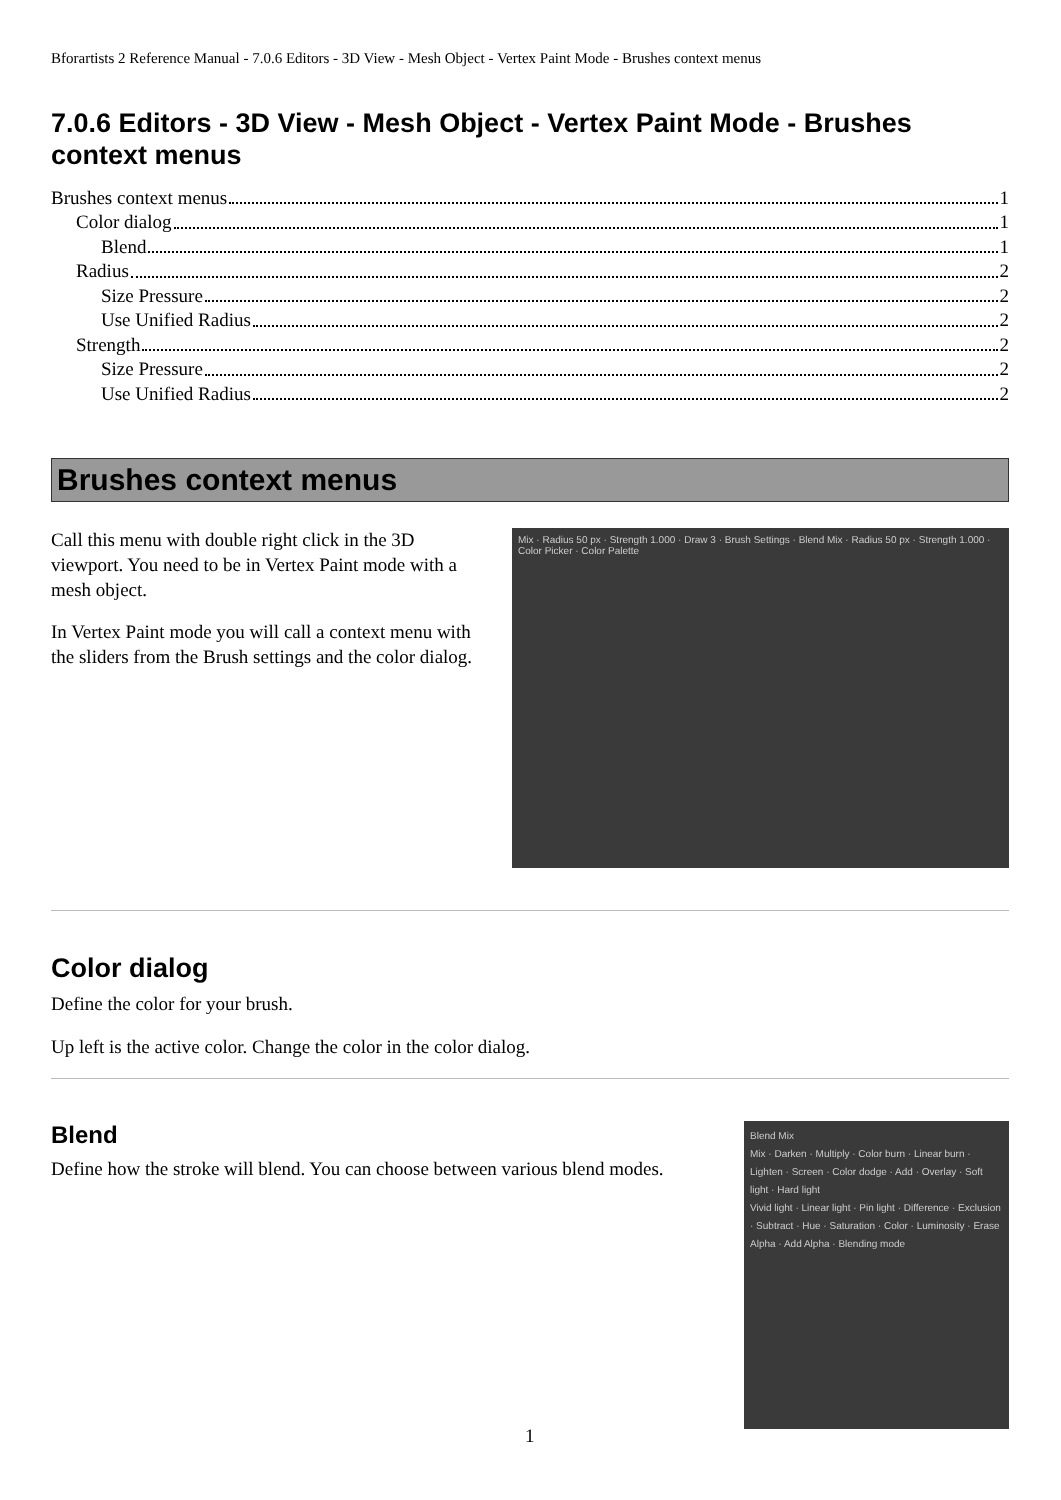Bforartists 2 Reference Manual - 7.0.6 Editors - 3D View - Mesh Object - Vertex Paint Mode - Brushes context menus
7.0.6 Editors - 3D View - Mesh Object - Vertex Paint Mode - Brushes context menus
Brushes context menus 1
Color dialog 1
Blend 1
Radius 2
Size Pressure 2
Use Unified Radius 2
Strength 2
Size Pressure 2
Use Unified Radius 2
Brushes context menus
Call this menu with double right click in the 3D viewport. You need to be in Vertex Paint mode with a mesh object.
In Vertex Paint mode you will call a context menu with the sliders from the Brush settings and the color dialog.
Mix · Radius 50 px · Strength 1.000 · Draw 3 · Brush Settings · Blend Mix · Radius 50 px · Strength 1.000 · Color Picker · Color Palette
Color dialog
Define the color for your brush.
Up left is the active color. Change the color in the color dialog.
Blend
Define how the stroke will blend. You can choose between various blend modes.
Blend Mix
Mix · Darken · Multiply · Color burn · Linear burn · Lighten · Screen · Color dodge · Add · Overlay · Soft light · Hard light
Vivid light · Linear light · Pin light · Difference · Exclusion · Subtract · Hue · Saturation · Color · Luminosity · Erase Alpha · Add Alpha · Blending mode
1